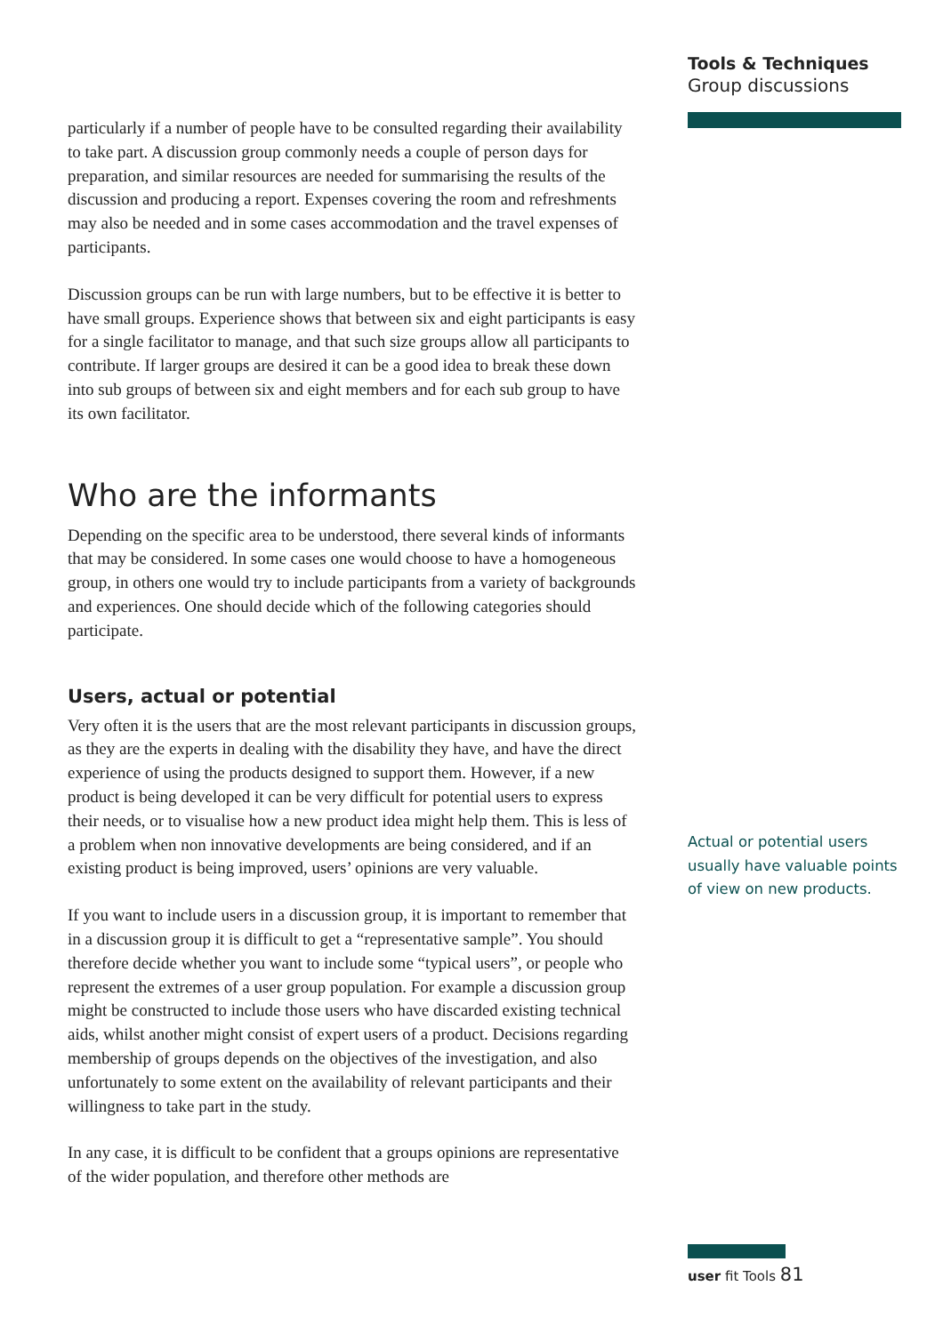particularly if a number of people have to be consulted regarding their availability to take part. A discussion group commonly needs a couple of person days for preparation, and similar resources are needed for summarising the results of the discussion and producing a report. Expenses covering the room and refreshments may also be needed and in some cases accommodation and the travel expenses of participants.
Discussion groups can be run with large numbers, but to be effective it is better to have small groups. Experience shows that between six and eight participants is easy for a single facilitator to manage, and that such size groups allow all participants to contribute. If larger groups are desired it can be a good idea to break these down into sub groups of between six and eight members and for each sub group to have its own facilitator.
Who are the informants
Depending on the specific area to be understood, there several kinds of informants that may be considered. In some cases one would choose to have a homogeneous group, in others one would try to include participants from a variety of backgrounds and experiences. One should decide which of the following categories should participate.
Users, actual or potential
Very often it is the users that are the most relevant participants in discussion groups, as they are the experts in dealing with the disability they have, and have the direct experience of using the products designed to support them. However, if a new product is being developed it can be very difficult for potential users to express their needs, or to visualise how a new product idea might help them. This is less of a problem when non innovative developments are being considered, and if an existing product is being improved, users’ opinions are very valuable.
If you want to include users in a discussion group, it is important to remember that in a discussion group it is difficult to get a “representative sample”. You should therefore decide whether you want to include some “typical users”, or people who represent the extremes of a user group population. For example a discussion group might be constructed to include those users who have discarded existing technical aids, whilst another might consist of expert users of a product. Decisions regarding membership of groups depends on the objectives of the investigation, and also unfortunately to some extent on the availability of relevant participants and their willingness to take part in the study.
In any case, it is difficult to be confident that a groups opinions are representative of the wider population, and therefore other methods are
Tools & Techniques
Group discussions
Actual or potential users usually have valuable points of view on new products.
user fit Tools 81